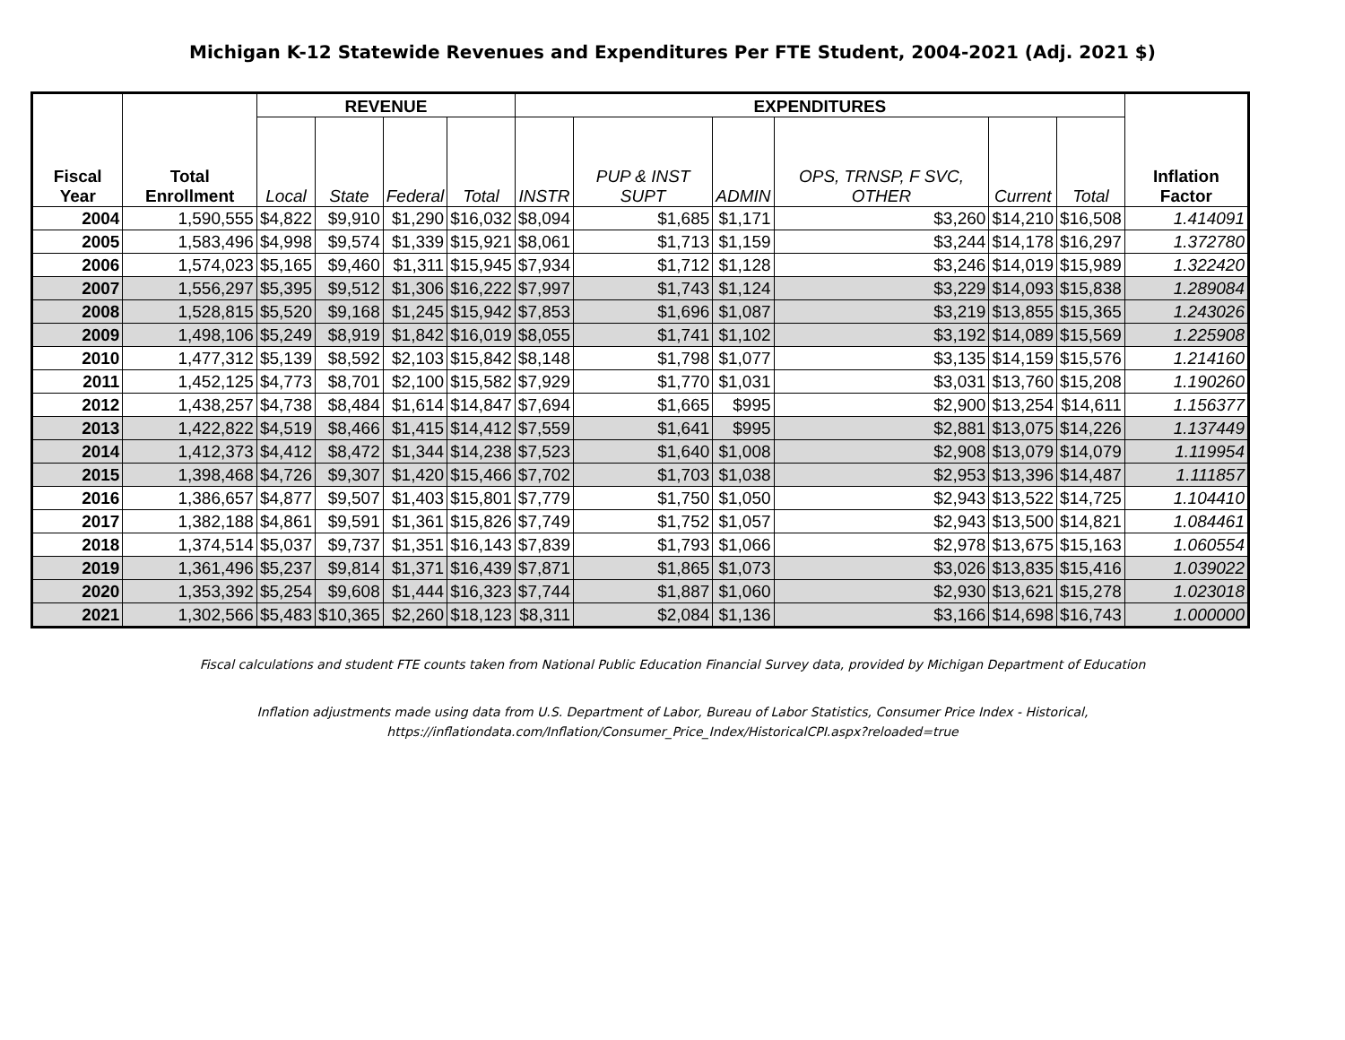Michigan K-12 Statewide Revenues and Expenditures Per FTE Student, 2004-2021 (Adj. 2021 $)
| Fiscal Year | Total Enrollment | REVENUE | | | | EXPENDITURES | | | | | | Inflation Factor |
| --- | --- | --- | --- | --- | --- | --- | --- | --- | --- | --- | --- | --- |
| | | Local | State | Federal | Total | INSTR | PUP & INST SUPT | ADMIN | OPS, TRNSP, F SVC, OTHER | Current | Total | |
| 2004 | 1,590,555 | $4,822 | $9,910 | $1,290 | $16,032 | $8,094 | $1,685 | $1,171 | $3,260 | $14,210 | $16,508 | 1.414091 |
| 2005 | 1,583,496 | $4,998 | $9,574 | $1,339 | $15,921 | $8,061 | $1,713 | $1,159 | $3,244 | $14,178 | $16,297 | 1.372780 |
| 2006 | 1,574,023 | $5,165 | $9,460 | $1,311 | $15,945 | $7,934 | $1,712 | $1,128 | $3,246 | $14,019 | $15,989 | 1.322420 |
| 2007 | 1,556,297 | $5,395 | $9,512 | $1,306 | $16,222 | $7,997 | $1,743 | $1,124 | $3,229 | $14,093 | $15,838 | 1.289084 |
| 2008 | 1,528,815 | $5,520 | $9,168 | $1,245 | $15,942 | $7,853 | $1,696 | $1,087 | $3,219 | $13,855 | $15,365 | 1.243026 |
| 2009 | 1,498,106 | $5,249 | $8,919 | $1,842 | $16,019 | $8,055 | $1,741 | $1,102 | $3,192 | $14,089 | $15,569 | 1.225908 |
| 2010 | 1,477,312 | $5,139 | $8,592 | $2,103 | $15,842 | $8,148 | $1,798 | $1,077 | $3,135 | $14,159 | $15,576 | 1.214160 |
| 2011 | 1,452,125 | $4,773 | $8,701 | $2,100 | $15,582 | $7,929 | $1,770 | $1,031 | $3,031 | $13,760 | $15,208 | 1.190260 |
| 2012 | 1,438,257 | $4,738 | $8,484 | $1,614 | $14,847 | $7,694 | $1,665 | $995 | $2,900 | $13,254 | $14,611 | 1.156377 |
| 2013 | 1,422,822 | $4,519 | $8,466 | $1,415 | $14,412 | $7,559 | $1,641 | $995 | $2,881 | $13,075 | $14,226 | 1.137449 |
| 2014 | 1,412,373 | $4,412 | $8,472 | $1,344 | $14,238 | $7,523 | $1,640 | $1,008 | $2,908 | $13,079 | $14,079 | 1.119954 |
| 2015 | 1,398,468 | $4,726 | $9,307 | $1,420 | $15,466 | $7,702 | $1,703 | $1,038 | $2,953 | $13,396 | $14,487 | 1.111857 |
| 2016 | 1,386,657 | $4,877 | $9,507 | $1,403 | $15,801 | $7,779 | $1,750 | $1,050 | $2,943 | $13,522 | $14,725 | 1.104410 |
| 2017 | 1,382,188 | $4,861 | $9,591 | $1,361 | $15,826 | $7,749 | $1,752 | $1,057 | $2,943 | $13,500 | $14,821 | 1.084461 |
| 2018 | 1,374,514 | $5,037 | $9,737 | $1,351 | $16,143 | $7,839 | $1,793 | $1,066 | $2,978 | $13,675 | $15,163 | 1.060554 |
| 2019 | 1,361,496 | $5,237 | $9,814 | $1,371 | $16,439 | $7,871 | $1,865 | $1,073 | $3,026 | $13,835 | $15,416 | 1.039022 |
| 2020 | 1,353,392 | $5,254 | $9,608 | $1,444 | $16,323 | $7,744 | $1,887 | $1,060 | $2,930 | $13,621 | $15,278 | 1.023018 |
| 2021 | 1,302,566 | $5,483 | $10,365 | $2,260 | $18,123 | $8,311 | $2,084 | $1,136 | $3,166 | $14,698 | $16,743 | 1.000000 |
Fiscal calculations and student FTE counts taken from National Public Education Financial Survey data, provided by Michigan Department of Education
Inflation adjustments made using data from U.S. Department of Labor, Bureau of Labor Statistics, Consumer Price Index - Historical,
https://inflationdata.com/Inflation/Consumer_Price_Index/HistoricalCPI.aspx?reloaded=true